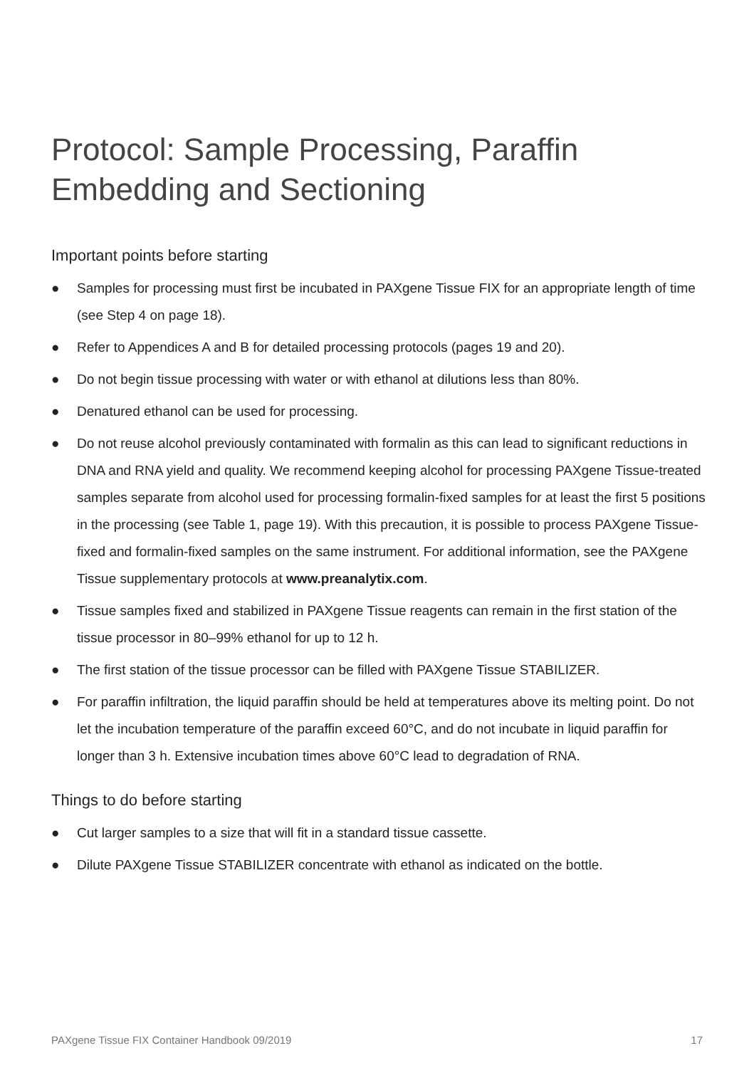Protocol: Sample Processing, Paraffin Embedding and Sectioning
Important points before starting
● Samples for processing must first be incubated in PAXgene Tissue FIX for an appropriate length of time (see Step 4 on page 18).
● Refer to Appendices A and B for detailed processing protocols (pages 19 and 20).
● Do not begin tissue processing with water or with ethanol at dilutions less than 80%.
● Denatured ethanol can be used for processing.
● Do not reuse alcohol previously contaminated with formalin as this can lead to significant reductions in DNA and RNA yield and quality. We recommend keeping alcohol for processing PAXgene Tissue-treated samples separate from alcohol used for processing formalin-fixed samples for at least the first 5 positions in the processing (see Table 1, page 19). With this precaution, it is possible to process PAXgene Tissue-fixed and formalin-fixed samples on the same instrument. For additional information, see the PAXgene Tissue supplementary protocols at www.preanalytix.com.
● Tissue samples fixed and stabilized in PAXgene Tissue reagents can remain in the first station of the tissue processor in 80–99% ethanol for up to 12 h.
● The first station of the tissue processor can be filled with PAXgene Tissue STABILIZER.
● For paraffin infiltration, the liquid paraffin should be held at temperatures above its melting point. Do not let the incubation temperature of the paraffin exceed 60°C, and do not incubate in liquid paraffin for longer than 3 h. Extensive incubation times above 60°C lead to degradation of RNA.
Things to do before starting
● Cut larger samples to a size that will fit in a standard tissue cassette.
● Dilute PAXgene Tissue STABILIZER concentrate with ethanol as indicated on the bottle.
PAXgene Tissue FIX Container Handbook 09/2019 17